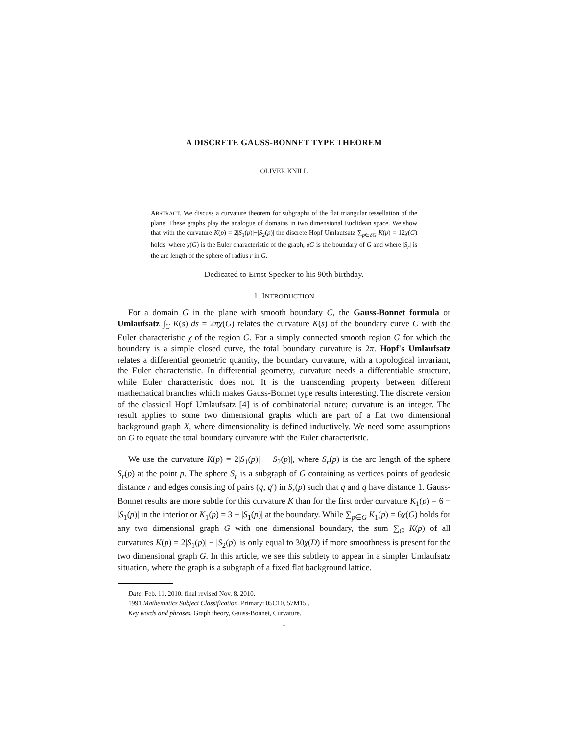A DISCRETE GAUSS-BONNET TYPE THEOREM
OLIVER KNILL
ABSTRACT. We discuss a curvature theorem for subgraphs of the flat triangular tessellation of the plane. These graphs play the analogue of domains in two dimensional Euclidean space. We show that with the curvature K(p) = 2|S<sub>1</sub>(p)|−|S<sub>2</sub>(p)| the discrete Hopf Umlaufsatz ∑<sub>p∈δG</sub> K(p) = 12χ(G) holds, where χ(G) is the Euler characteristic of the graph, δG is the boundary of G and where |S<sub>r</sub>| is the arc length of the sphere of radius r in G.
Dedicated to Ernst Specker to his 90th birthday.
1. INTRODUCTION
For a domain G in the plane with smooth boundary C, the Gauss-Bonnet formula or Umlaufsatz ∫<sub>C</sub> K(s) ds = 2πχ(G) relates the curvature K(s) of the boundary curve C with the Euler characteristic χ of the region G. For a simply connected smooth region G for which the boundary is a simple closed curve, the total boundary curvature is 2π. Hopf's Umlaufsatz relates a differential geometric quantity, the boundary curvature, with a topological invariant, the Euler characteristic. In differential geometry, curvature needs a differentiable structure, while Euler characteristic does not. It is the transcending property between different mathematical branches which makes Gauss-Bonnet type results interesting. The discrete version of the classical Hopf Umlaufsatz [4] is of combinatorial nature; curvature is an integer. The result applies to some two dimensional graphs which are part of a flat two dimensional background graph X, where dimensionality is defined inductively. We need some assumptions on G to equate the total boundary curvature with the Euler characteristic.
We use the curvature K(p) = 2|S<sub>1</sub>(p)| − |S<sub>2</sub>(p)|, where S<sub>r</sub>(p) is the arc length of the sphere S<sub>r</sub>(p) at the point p. The sphere S<sub>r</sub> is a subgraph of G containing as vertices points of geodesic distance r and edges consisting of pairs (q, q′) in S<sub>r</sub>(p) such that q and q have distance 1. Gauss-Bonnet results are more subtle for this curvature K than for the first order curvature K<sub>1</sub>(p) = 6 − |S<sub>1</sub>(p)| in the interior or K<sub>1</sub>(p) = 3 − |S<sub>1</sub>(p)| at the boundary. While ∑<sub>p∈G</sub> K<sub>1</sub>(p) = 6χ(G) holds for any two dimensional graph G with one dimensional boundary, the sum ∑<sub>G</sub> K(p) of all curvatures K(p) = 2|S<sub>1</sub>(p)| − |S<sub>2</sub>(p)| is only equal to 30χ(D) if more smoothness is present for the two dimensional graph G. In this article, we see this subtlety to appear in a simpler Umlaufsatz situation, where the graph is a subgraph of a fixed flat background lattice.
Date: Feb. 11, 2010, final revised Nov. 8, 2010.
1991 Mathematics Subject Classification. Primary: 05C10, 57M15 .
Key words and phrases. Graph theory, Gauss-Bonnet, Curvature.
1